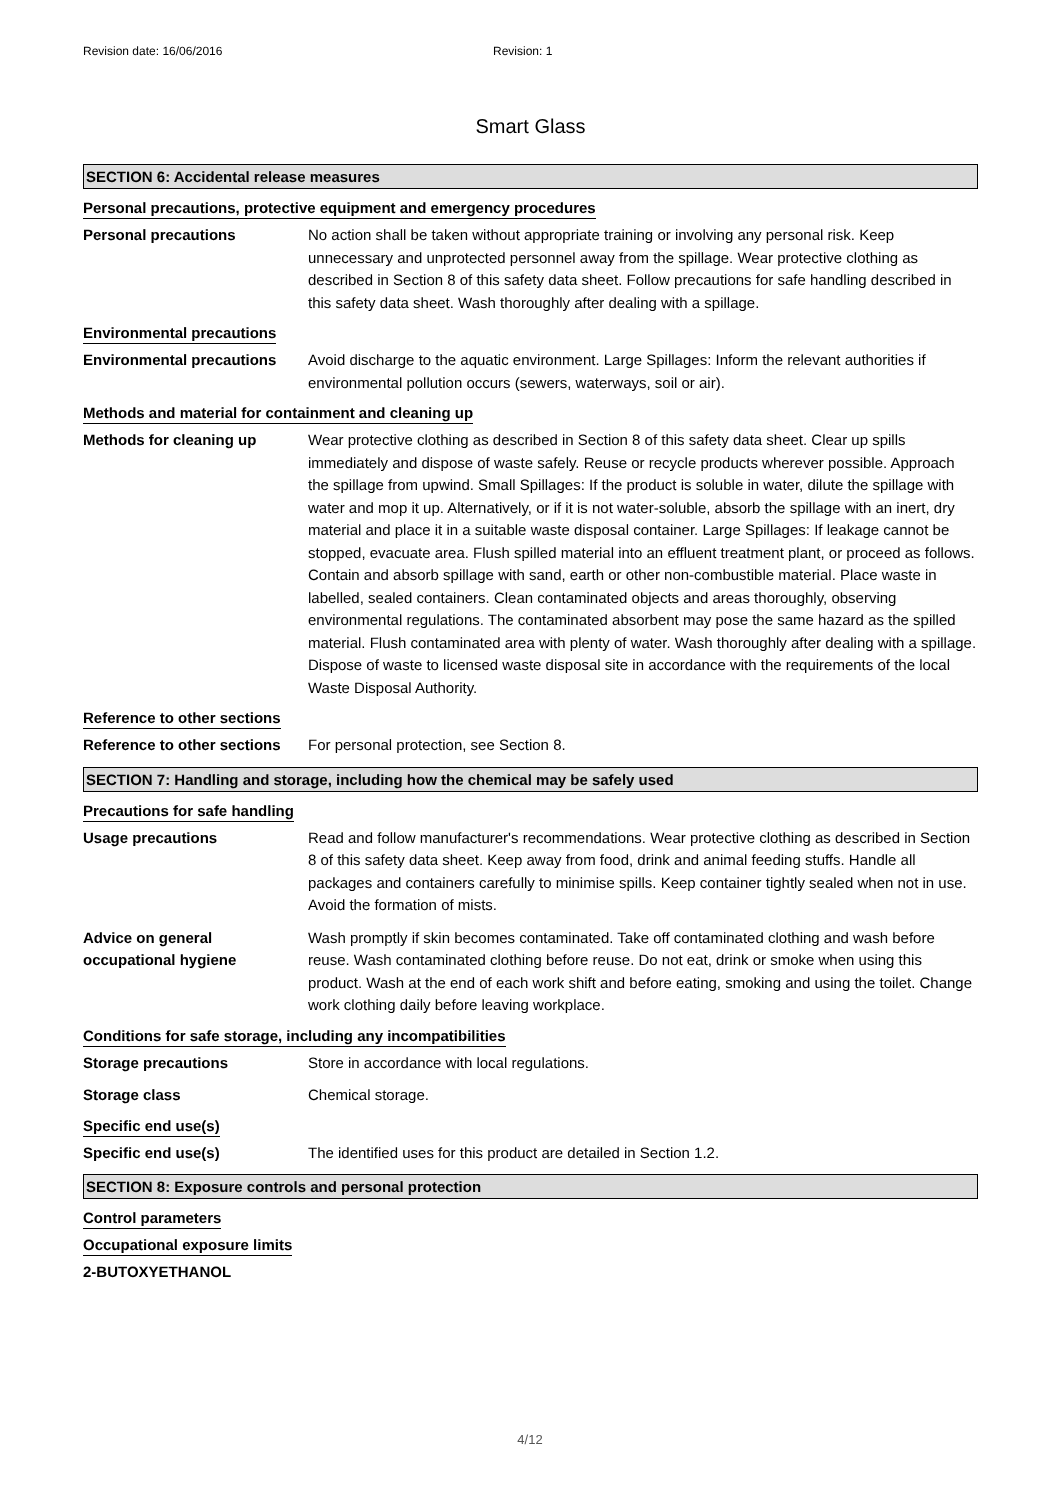Revision date: 16/06/2016 Revision: 1
Smart Glass
SECTION 6: Accidental release measures
Personal precautions, protective equipment and emergency procedures
Personal precautions No action shall be taken without appropriate training or involving any personal risk. Keep unnecessary and unprotected personnel away from the spillage. Wear protective clothing as described in Section 8 of this safety data sheet. Follow precautions for safe handling described in this safety data sheet. Wash thoroughly after dealing with a spillage.
Environmental precautions
Environmental precautions Avoid discharge to the aquatic environment. Large Spillages: Inform the relevant authorities if environmental pollution occurs (sewers, waterways, soil or air).
Methods and material for containment and cleaning up
Methods for cleaning up Wear protective clothing as described in Section 8 of this safety data sheet. Clear up spills immediately and dispose of waste safely. Reuse or recycle products wherever possible. Approach the spillage from upwind. Small Spillages: If the product is soluble in water, dilute the spillage with water and mop it up. Alternatively, or if it is not water-soluble, absorb the spillage with an inert, dry material and place it in a suitable waste disposal container. Large Spillages: If leakage cannot be stopped, evacuate area. Flush spilled material into an effluent treatment plant, or proceed as follows. Contain and absorb spillage with sand, earth or other non-combustible material. Place waste in labelled, sealed containers. Clean contaminated objects and areas thoroughly, observing environmental regulations. The contaminated absorbent may pose the same hazard as the spilled material. Flush contaminated area with plenty of water. Wash thoroughly after dealing with a spillage. Dispose of waste to licensed waste disposal site in accordance with the requirements of the local Waste Disposal Authority.
Reference to other sections
Reference to other sections
For personal protection, see Section 8.
SECTION 7: Handling and storage, including how the chemical may be safely used
Precautions for safe handling
Usage precautions Read and follow manufacturer's recommendations. Wear protective clothing as described in Section 8 of this safety data sheet. Keep away from food, drink and animal feeding stuffs. Handle all packages and containers carefully to minimise spills. Keep container tightly sealed when not in use. Avoid the formation of mists.
Advice on general
occupational hygiene
Wash promptly if skin becomes contaminated. Take off contaminated clothing and wash before reuse. Wash contaminated clothing before reuse. Do not eat, drink or smoke when using this product. Wash at the end of each work shift and before eating, smoking and using the toilet. Change work clothing daily before leaving workplace.
Conditions for safe storage, including any incompatibilities
Storage precautions Store in accordance with local regulations.
Storage class Chemical storage.
Specific end use(s)
Specific end use(s) The identified uses for this product are detailed in Section 1.2.
SECTION 8: Exposure controls and personal protection
Control parameters
Occupational exposure limits
2-BUTOXYETHANOL
4/12